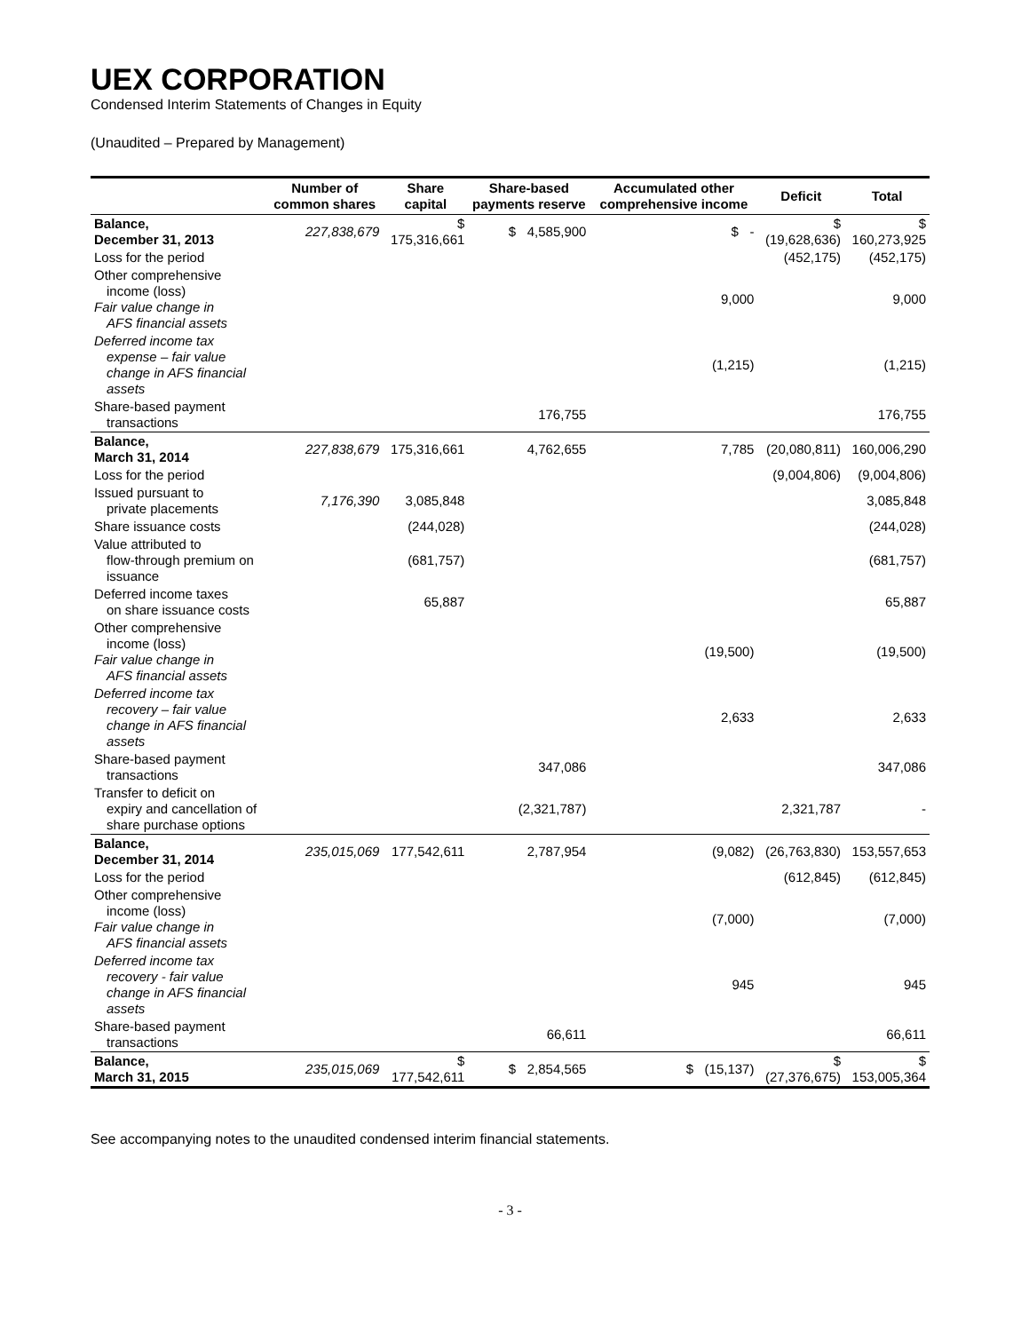UEX CORPORATION
Condensed Interim Statements of Changes in Equity
(Unaudited – Prepared by Management)
| | Number of common shares | Share capital | Share-based payments reserve | Accumulated other comprehensive income | Deficit | Total |
| --- | --- | --- | --- | --- | --- | --- |
| Balance, December 31, 2013 | 227,838,679 | $ 175,316,661 | $ 4,585,900 | $ - | $ (19,628,636) | $ 160,273,925 |
| Loss for the period | | | | | (452,175) | (452,175) |
| Other comprehensive income (loss) Fair value change in AFS financial assets | | | | 9,000 | | 9,000 |
| Deferred income tax expense – fair value change in AFS financial assets | | | | (1,215) | | (1,215) |
| Share-based payment transactions | | | 176,755 | | | 176,755 |
| Balance, March 31, 2014 | 227,838,679 | 175,316,661 | 4,762,655 | 7,785 | (20,080,811) | 160,006,290 |
| Loss for the period | | | | | (9,004,806) | (9,004,806) |
| Issued pursuant to private placements | 7,176,390 | 3,085,848 | | | | 3,085,848 |
| Share issuance costs | | (244,028) | | | | (244,028) |
| Value attributed to flow-through premium on issuance | | (681,757) | | | | (681,757) |
| Deferred income taxes on share issuance costs | | 65,887 | | | | 65,887 |
| Other comprehensive income (loss) Fair value change in AFS financial assets | | | | (19,500) | | (19,500) |
| Deferred income tax recovery – fair value change in AFS financial assets | | | | 2,633 | | 2,633 |
| Share-based payment transactions | | | 347,086 | | | 347,086 |
| Transfer to deficit on expiry and cancellation of share purchase options | | | (2,321,787) | | 2,321,787 | - |
| Balance, December 31, 2014 | 235,015,069 | 177,542,611 | 2,787,954 | (9,082) | (26,763,830) | 153,557,653 |
| Loss for the period | | | | | (612,845) | (612,845) |
| Other comprehensive income (loss) Fair value change in AFS financial assets | | | | (7,000) | | (7,000) |
| Deferred income tax recovery - fair value change in AFS financial assets | | | | 945 | | 945 |
| Share-based payment transactions | | | 66,611 | | | 66,611 |
| Balance, March 31, 2015 | 235,015,069 | $ 177,542,611 | $ 2,854,565 | $ (15,137) | $ (27,376,675) | $ 153,005,364 |
See accompanying notes to the unaudited condensed interim financial statements.
- 3 -